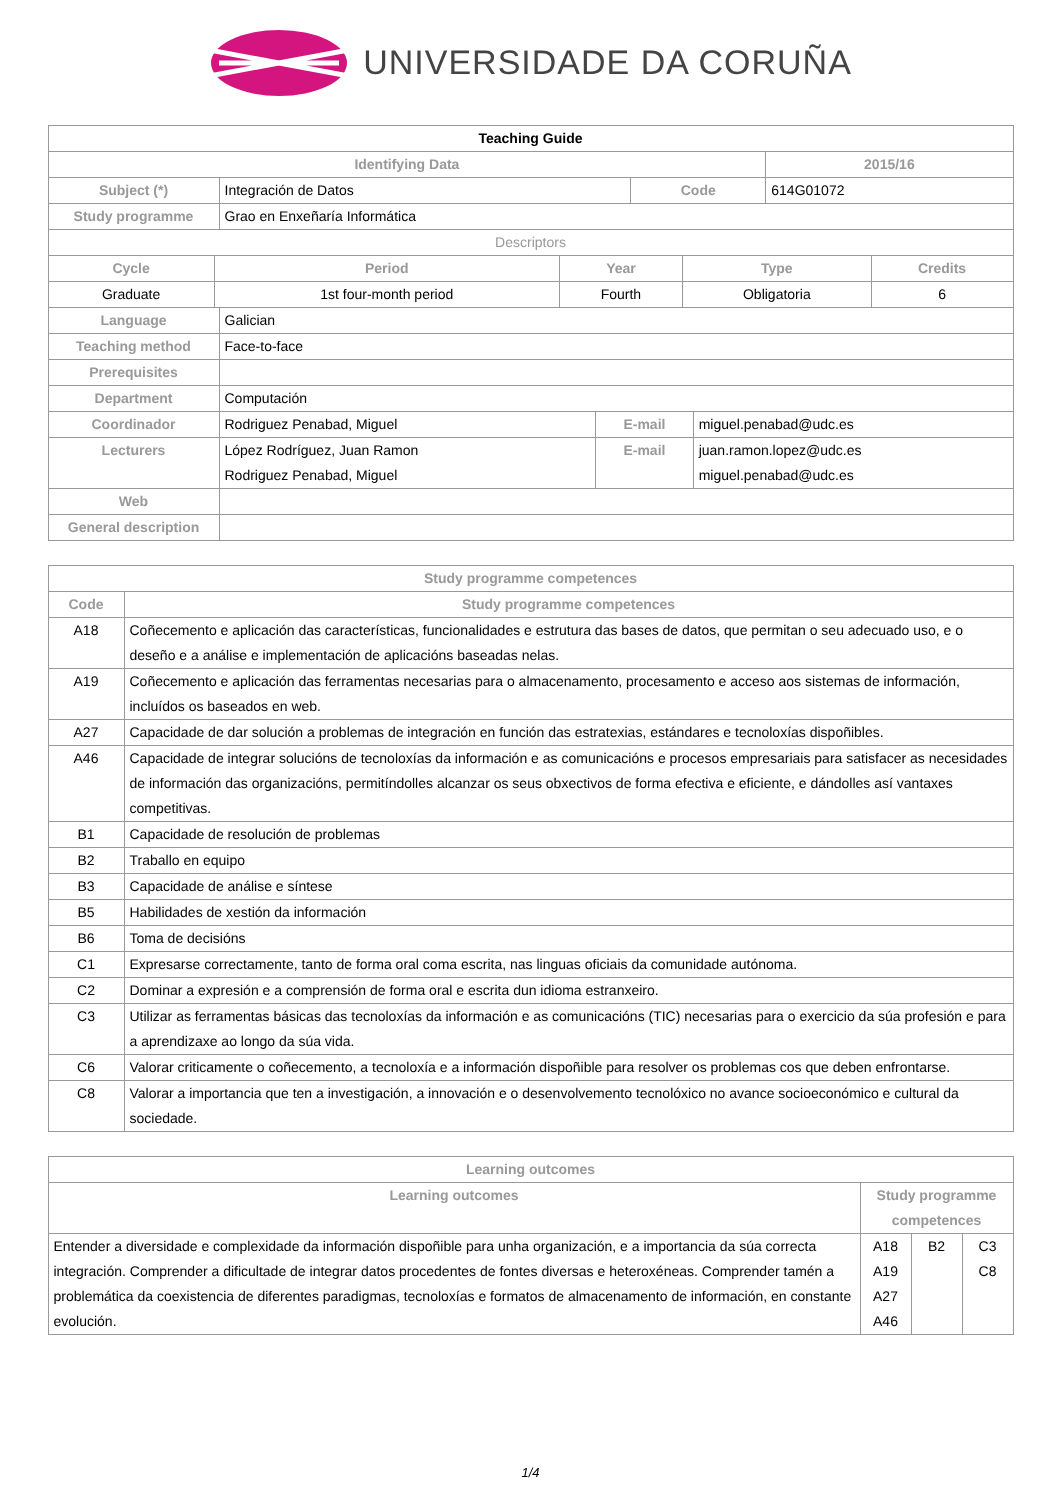UNIVERSIDADE DA CORUÑA
| Teaching Guide | | | | |
| Identifying Data | | | | 2015/16 |
| Subject (*) | Integración de Datos | Code | 614G01072 | |
| Study programme | Grao en Enxeñaría Informática | | | |
| Descriptors | | | | |
| Cycle | Period | Year | Type | Credits |
| --- | --- | --- | --- | --- |
| Graduate | 1st four-month period | Fourth | Obligatoria | 6 |
| Language | Galician | | |
| Teaching method | Face-to-face | | |
| Prerequisites | | | |
| Department | Computación | | |
| Coordinador | Rodriguez Penabad, Miguel | E-mail | miguel.penabad@udc.es |
| Lecturers | López Rodríguez, Juan Ramon Rodriguez Penabad, Miguel | E-mail | juan.ramon.lopez@udc.es miguel.penabad@udc.es |
| Web | | | |
| General description | | | |
| Study programme competences | |
| --- | --- |
| Code | Study programme competences |
| A18 | Coñecemento e aplicación das características, funcionalidades e estrutura das bases de datos, que permitan o seu adecuado uso, e o deseño e a análise e implementación de aplicacións baseadas nelas. |
| A19 | Coñecemento e aplicación das ferramentas necesarias para o almacenamento, procesamento e acceso aos sistemas de información, incluídos os baseados en web. |
| A27 | Capacidade de dar solución a problemas de integración en función das estratexias, estándares e tecnoloxías dispoñibles. |
| A46 | Capacidade de integrar solucións de tecnoloxías da información e as comunicacións e procesos empresariais para satisfacer as necesidades de información das organizacións, permitíndolles alcanzar os seus obxectivos de forma efectiva e eficiente, e dándolles así vantaxes competitivas. |
| B1 | Capacidade de resolución de problemas |
| B2 | Traballo en equipo |
| B3 | Capacidade de análise e síntese |
| B5 | Habilidades de xestión da información |
| B6 | Toma de decisións |
| C1 | Expresarse correctamente, tanto de forma oral coma escrita, nas linguas oficiais da comunidade autónoma. |
| C2 | Dominar a expresión e a comprensión de forma oral e escrita dun idioma estranxeiro. |
| C3 | Utilizar as ferramentas básicas das tecnoloxías da información e as comunicacións (TIC) necesarias para o exercicio da súa profesión e para a aprendizaxe ao longo da súa vida. |
| C6 | Valorar criticamente o coñecemento, a tecnoloxía e a información dispoñible para resolver os problemas cos que deben enfrontarse. |
| C8 | Valorar a importancia que ten a investigación, a innovación e o desenvolvemento tecnolóxico no avance socioeconómico e cultural da sociedade. |
| Learning outcomes | | | |
| --- | --- | --- | --- |
| Learning outcomes | Study programme competences | | |
| Entender a diversidade e complexidade da información dispoñible para unha organización, e a importancia da súa correcta integración. Comprender a dificultade de integrar datos procedentes de fontes diversas e heteroxéneas. Comprender tamén a problemática da coexistencia de diferentes paradigmas, tecnoloxías e formatos de almacenamento de información, en constante evolución. | A18 A19 A27 A46 | B2 | C3 C8 |
1/4